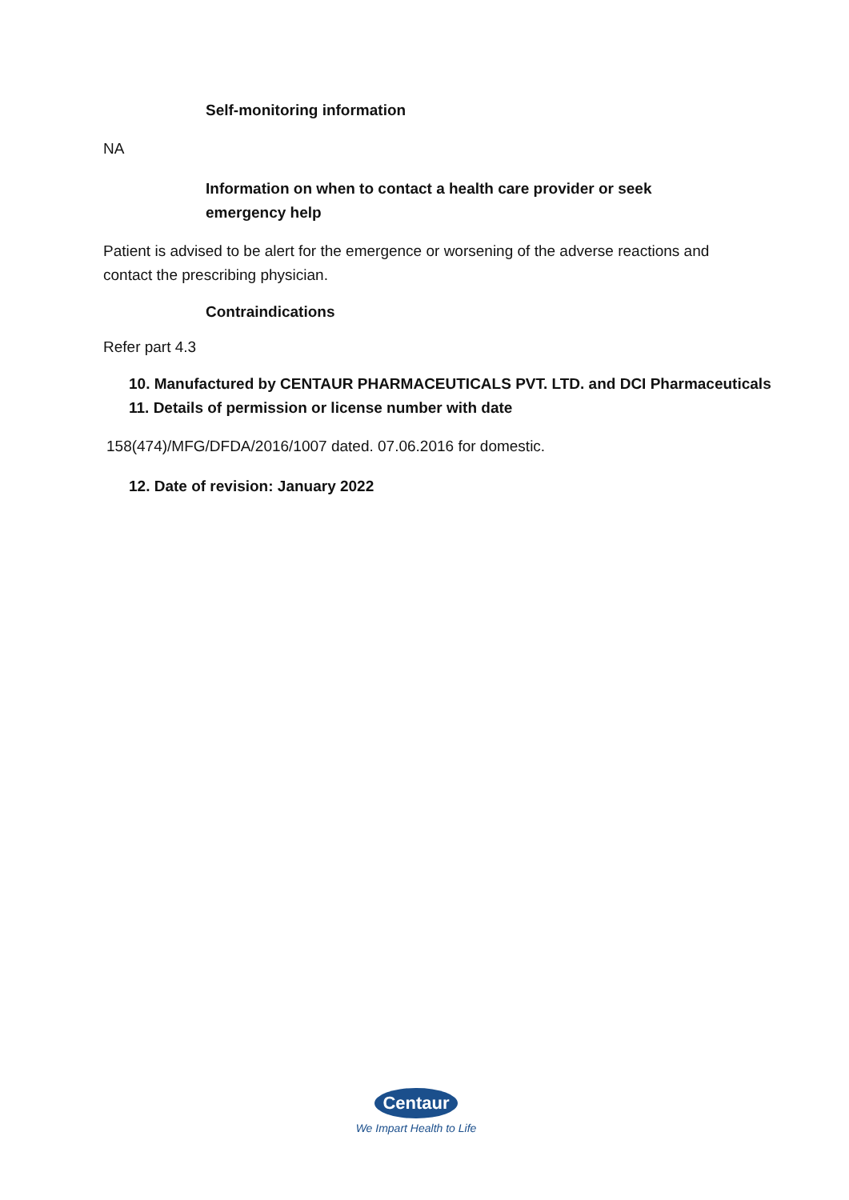Self-monitoring information
NA
Information on when to contact a health care provider or seek emergency help
Patient is advised to be alert for the emergence or worsening of the adverse reactions and contact the prescribing physician.
Contraindications
Refer part 4.3
10. Manufactured by CENTAUR PHARMACEUTICALS PVT. LTD. and DCI Pharmaceuticals
11. Details of permission or license number with date
158(474)/MFG/DFDA/2016/1007 dated. 07.06.2016 for domestic.
12. Date of revision: January 2022
Centaur
We Impart Health to Life